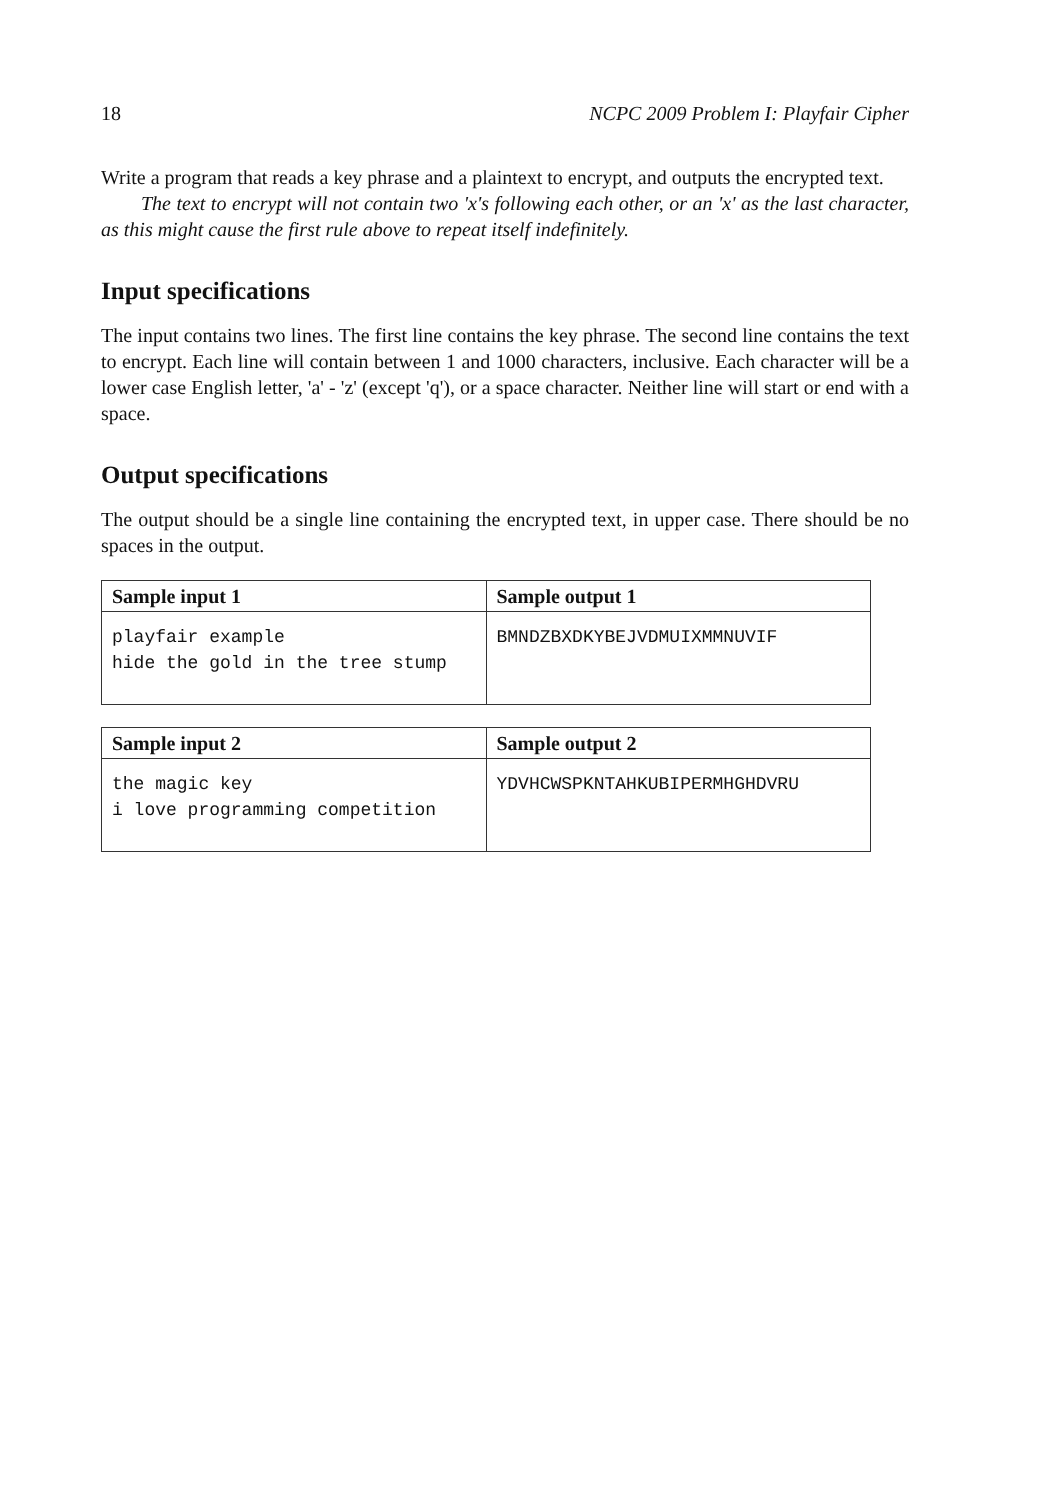18 NCPC 2009 Problem I: Playfair Cipher
Write a program that reads a key phrase and a plaintext to encrypt, and outputs the encrypted text.
The text to encrypt will not contain two 'x's following each other, or an 'x' as the last character, as this might cause the first rule above to repeat itself indefinitely.
Input specifications
The input contains two lines. The first line contains the key phrase. The second line contains the text to encrypt. Each line will contain between 1 and 1000 characters, inclusive. Each character will be a lower case English letter, 'a' - 'z' (except 'q'), or a space character. Neither line will start or end with a space.
Output specifications
The output should be a single line containing the encrypted text, in upper case. There should be no spaces in the output.
| Sample input 1 | Sample output 1 |
| --- | --- |
| playfair example hide the gold in the tree stump | BMNDZBXDKYBEJVDMUIXMMNUVIF |
| Sample input 2 | Sample output 2 |
| --- | --- |
| the magic key i love programming competition | YDVHCWSPKNTAHKUBIPERMHGHDVRU |